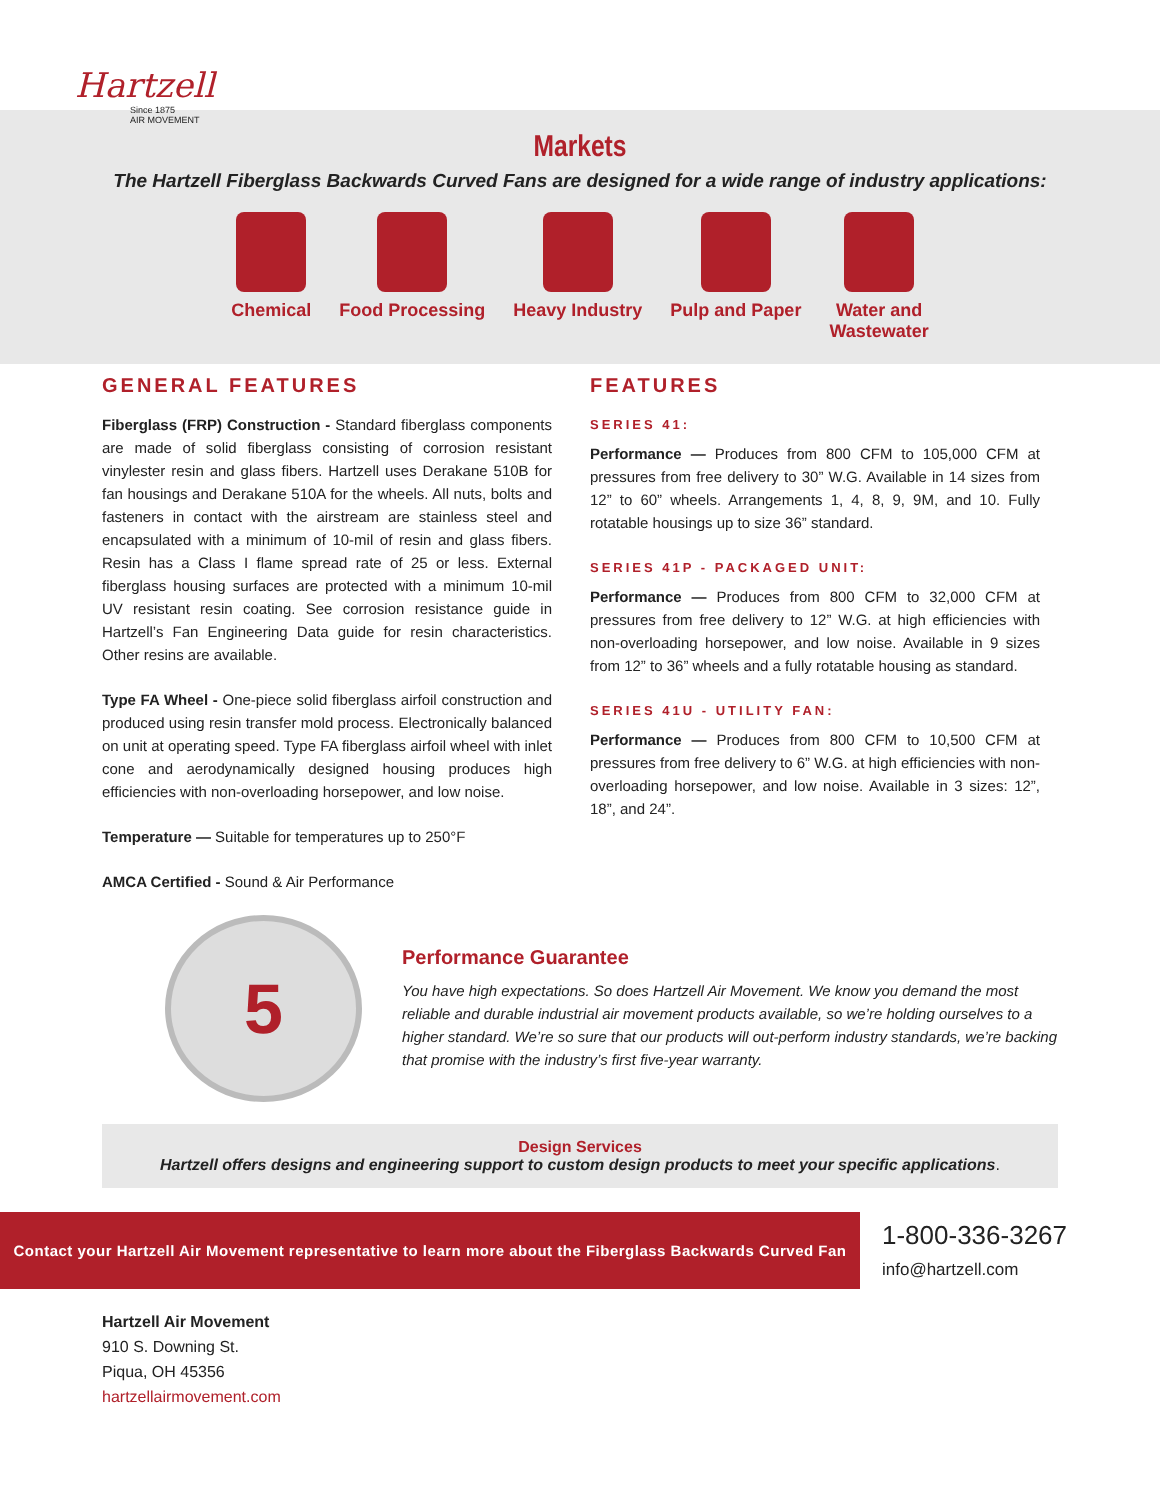Hartzell
Since 1875
AIR MOVEMENT
Markets
The Hartzell Fiberglass Backwards Curved Fans are designed for a wide range of industry applications:
Chemical Food Processing Heavy Industry Pulp and Paper Water and
Wastewater
GENERAL FEATURES
Fiberglass (FRP) Construction - Standard fiberglass components are made of solid fiberglass consisting of corrosion resistant vinylester resin and glass fibers. Hartzell uses Derakane 510B for fan housings and Derakane 510A for the wheels. All nuts, bolts and fasteners in contact with the airstream are stainless steel and encapsulated with a minimum of 10-mil of resin and glass fibers. Resin has a Class I flame spread rate of 25 or less. External fiberglass housing surfaces are protected with a minimum 10-mil UV resistant resin coating. See corrosion resistance guide in Hartzell’s Fan Engineering Data guide for resin characteristics. Other resins are available.
Type FA Wheel - One-piece solid fiberglass airfoil construction and produced using resin transfer mold process. Electronically balanced on unit at operating speed. Type FA fiberglass airfoil wheel with inlet cone and aerodynamically designed housing produces high efficiencies with non-overloading horsepower, and low noise.
Temperature — Suitable for temperatures up to 250°F
AMCA Certified - Sound & Air Performance
FEATURES
SERIES 41:
Performance — Produces from 800 CFM to 105,000 CFM at pressures from free delivery to 30” W.G. Available in 14 sizes from 12” to 60” wheels. Arrangements 1, 4, 8, 9, 9M, and 10. Fully rotatable housings up to size 36” standard.
SERIES 41P - PACKAGED UNIT:
Performance — Produces from 800 CFM to 32,000 CFM at pressures from free delivery to 12” W.G. at high efficiencies with non-overloading horsepower, and low noise. Available in 9 sizes from 12” to 36” wheels and a fully rotatable housing as standard.
SERIES 41U - UTILITY FAN:
Performance — Produces from 800 CFM to 10,500 CFM at pressures from free delivery to 6” W.G. at high efficiencies with non-overloading horsepower, and low noise. Available in 3 sizes: 12”, 18”, and 24”.
5
Performance Guarantee
You have high expectations. So does Hartzell Air Movement. We know you demand the most reliable and durable industrial air movement products available, so we’re holding ourselves to a higher standard. We’re so sure that our products will out-perform industry standards, we’re backing that promise with the industry’s first five-year warranty.
Design Services
Hartzell offers designs and engineering support to custom design products to meet your specific applications.
Contact your Hartzell Air Movement representative to learn more about the Fiberglass Backwards Curved Fan
1-800-336-3267
info@hartzell.com
Hartzell Air Movement
910 S. Downing St.
Piqua, OH 45356
hartzellairmovement.com